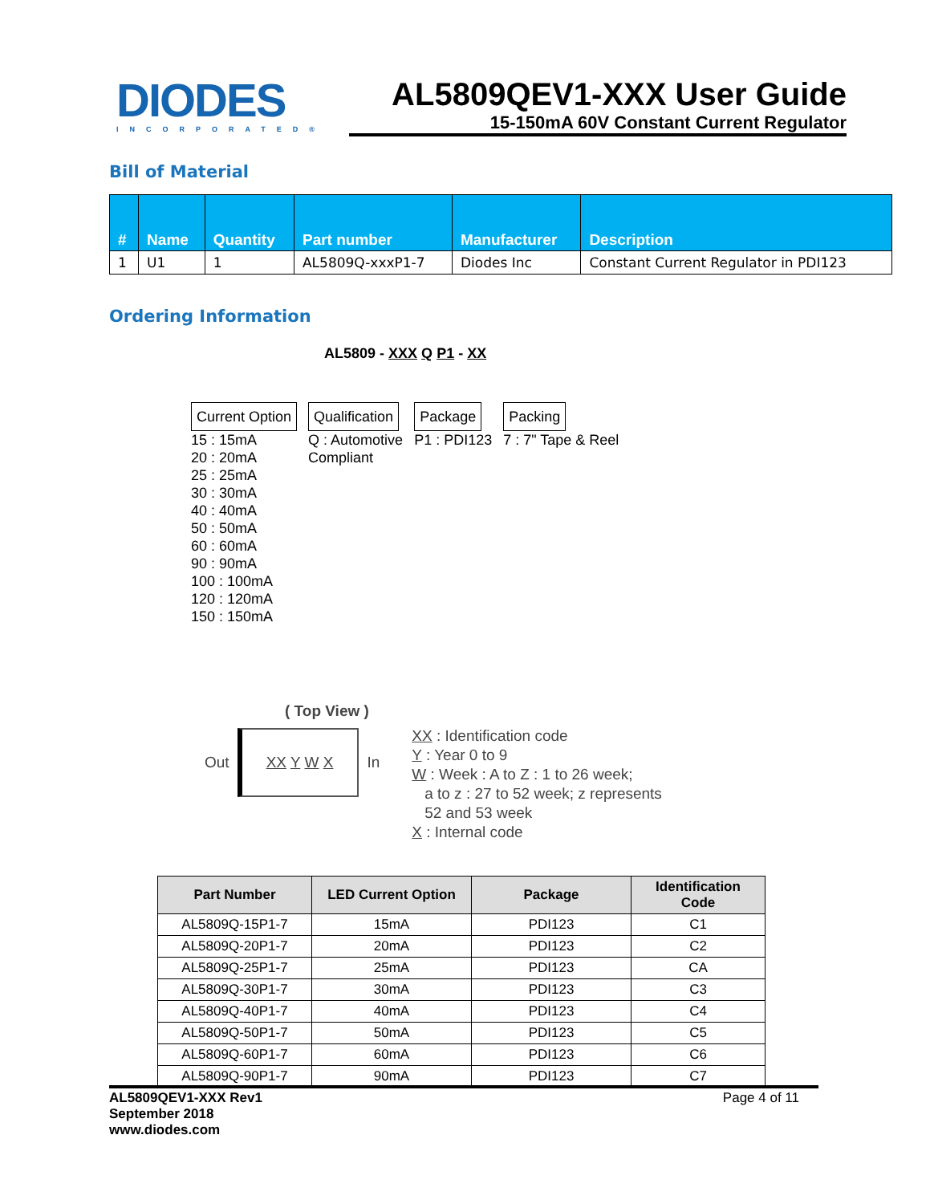DIODES
INCORPORATED®
AL5809QEV1-XXX User Guide
15-150mA 60V Constant Current Regulator
Bill of Material
| # | Name | Quantity | Part number | Manufacturer | Description |
| --- | --- | --- | --- | --- | --- |
| 1 | U1 | 1 | AL5809Q-xxxP1-7 | Diodes Inc | Constant Current Regulator in PDI123 |
Ordering Information
AL5809 - XXX Q P1 - XX
Current Option
15 : 15mA
20 : 20mA
25 : 25mA
30 : 30mA
40 : 40mA
50 : 50mA
60 : 60mA
90 : 90mA
100 : 100mA
120 : 120mA
150 : 150mA
Qualification
Q : Automotive
Compliant
Package
P1 : PDI123
Packing
7 : 7" Tape & Reel
( Top View )
Out XX Y W X In
XX : Identification code
Y : Year 0 to 9
W : Week : A to Z : 1 to 26 week;
a to z : 27 to 52 week; z represents
52 and 53 week
X : Internal code
| Part Number | LED Current Option | Package | Identification Code |
| --- | --- | --- | --- |
| AL5809Q-15P1-7 | 15mA | PDI123 | C1 |
| AL5809Q-20P1-7 | 20mA | PDI123 | C2 |
| AL5809Q-25P1-7 | 25mA | PDI123 | CA |
| AL5809Q-30P1-7 | 30mA | PDI123 | C3 |
| AL5809Q-40P1-7 | 40mA | PDI123 | C4 |
| AL5809Q-50P1-7 | 50mA | PDI123 | C5 |
| AL5809Q-60P1-7 | 60mA | PDI123 | C6 |
| AL5809Q-90P1-7 | 90mA | PDI123 | C7 |
AL5809QEV1-XXX Rev1
September 2018
www.diodes.com
Page 4 of 11